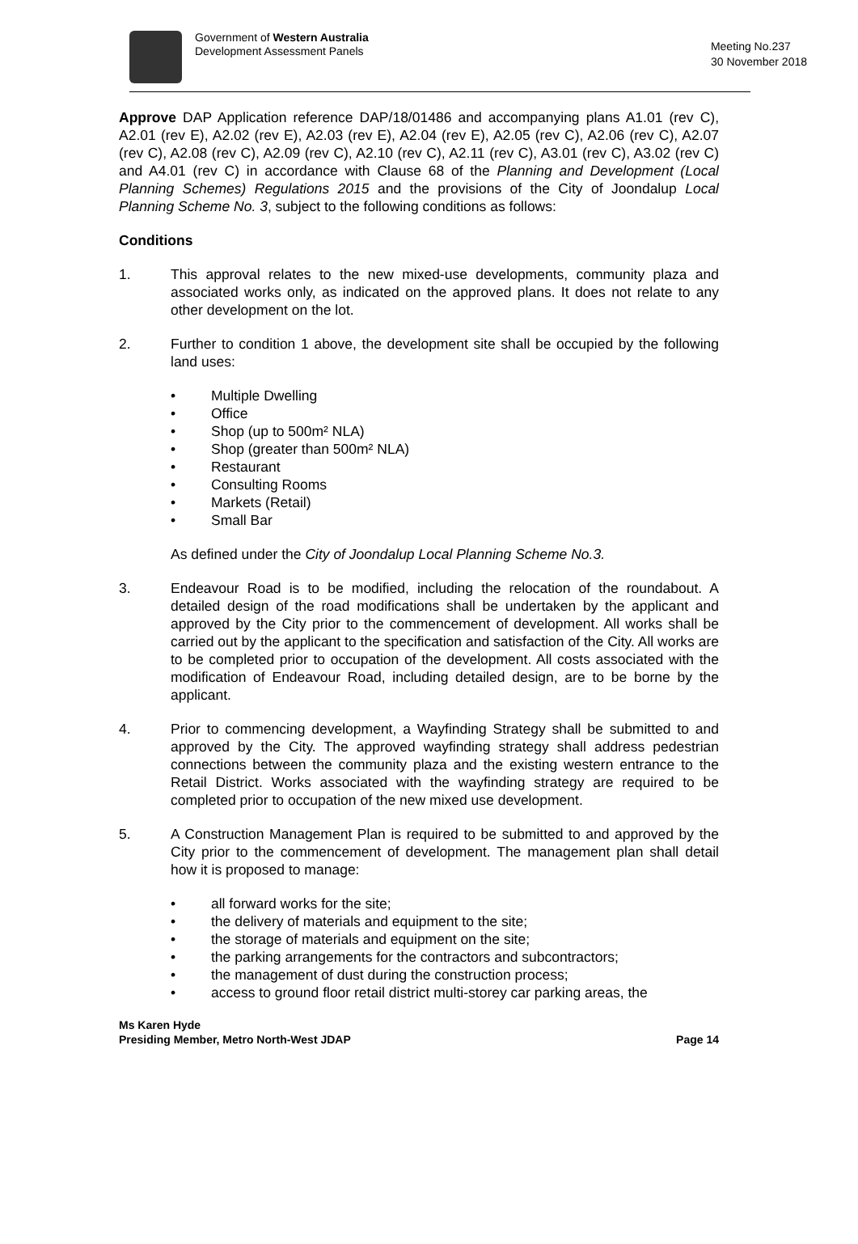Government of Western Australia
Development Assessment Panels
Meeting No.237
30 November 2018
Approve DAP Application reference DAP/18/01486 and accompanying plans A1.01 (rev C), A2.01 (rev E), A2.02 (rev E), A2.03 (rev E), A2.04 (rev E), A2.05 (rev C), A2.06 (rev C), A2.07 (rev C), A2.08 (rev C), A2.09 (rev C), A2.10 (rev C), A2.11 (rev C), A3.01 (rev C), A3.02 (rev C) and A4.01 (rev C) in accordance with Clause 68 of the Planning and Development (Local Planning Schemes) Regulations 2015 and the provisions of the City of Joondalup Local Planning Scheme No. 3, subject to the following conditions as follows:
Conditions
1. This approval relates to the new mixed-use developments, community plaza and associated works only, as indicated on the approved plans. It does not relate to any other development on the lot.
2. Further to condition 1 above, the development site shall be occupied by the following land uses:
• Multiple Dwelling
• Office
• Shop (up to 500m² NLA)
• Shop (greater than 500m² NLA)
• Restaurant
• Consulting Rooms
• Markets (Retail)
• Small Bar
As defined under the City of Joondalup Local Planning Scheme No.3.
3. Endeavour Road is to be modified, including the relocation of the roundabout. A detailed design of the road modifications shall be undertaken by the applicant and approved by the City prior to the commencement of development. All works shall be carried out by the applicant to the specification and satisfaction of the City. All works are to be completed prior to occupation of the development. All costs associated with the modification of Endeavour Road, including detailed design, are to be borne by the applicant.
4. Prior to commencing development, a Wayfinding Strategy shall be submitted to and approved by the City. The approved wayfinding strategy shall address pedestrian connections between the community plaza and the existing western entrance to the Retail District. Works associated with the wayfinding strategy are required to be completed prior to occupation of the new mixed use development.
5. A Construction Management Plan is required to be submitted to and approved by the City prior to the commencement of development. The management plan shall detail how it is proposed to manage:
• all forward works for the site;
• the delivery of materials and equipment to the site;
• the storage of materials and equipment on the site;
• the parking arrangements for the contractors and subcontractors;
• the management of dust during the construction process;
• access to ground floor retail district multi-storey car parking areas, the
Ms Karen Hyde
Presiding Member, Metro North-West JDAP
Page 14